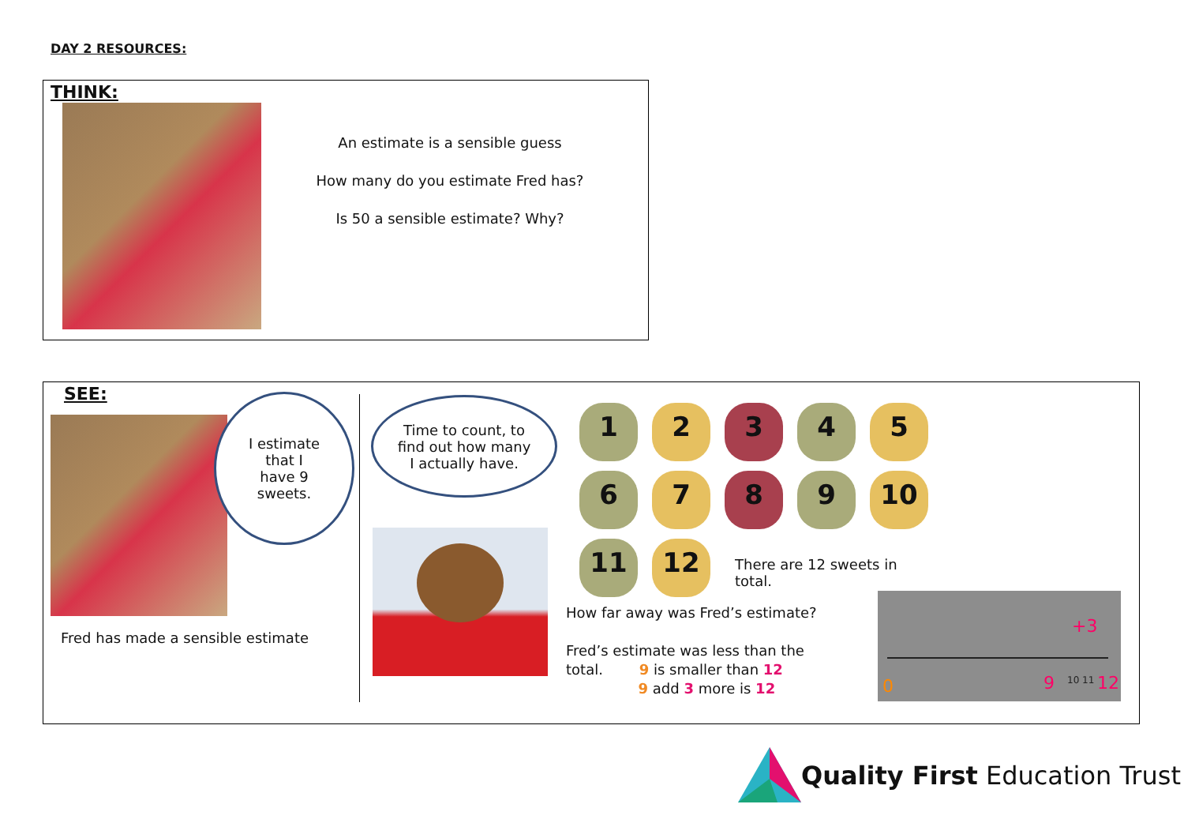DAY 2 RESOURCES:
THINK:
An estimate is a sensible guess
How many do you estimate Fred has?
Is 50 a sensible estimate? Why?
SEE:
I estimate
that I
have 9
sweets.
Fred has made a sensible estimate
Time to count, to
find out how many
I actually have.
12345 6789 10 11 12
There are 12 sweets in total.
How far away was Fred’s estimate?
Fred’s estimate was less than the
total. 9 is smaller than 12
9 add 3 more is 12
+3
0 9 10 11 12
Quality First Education Trust